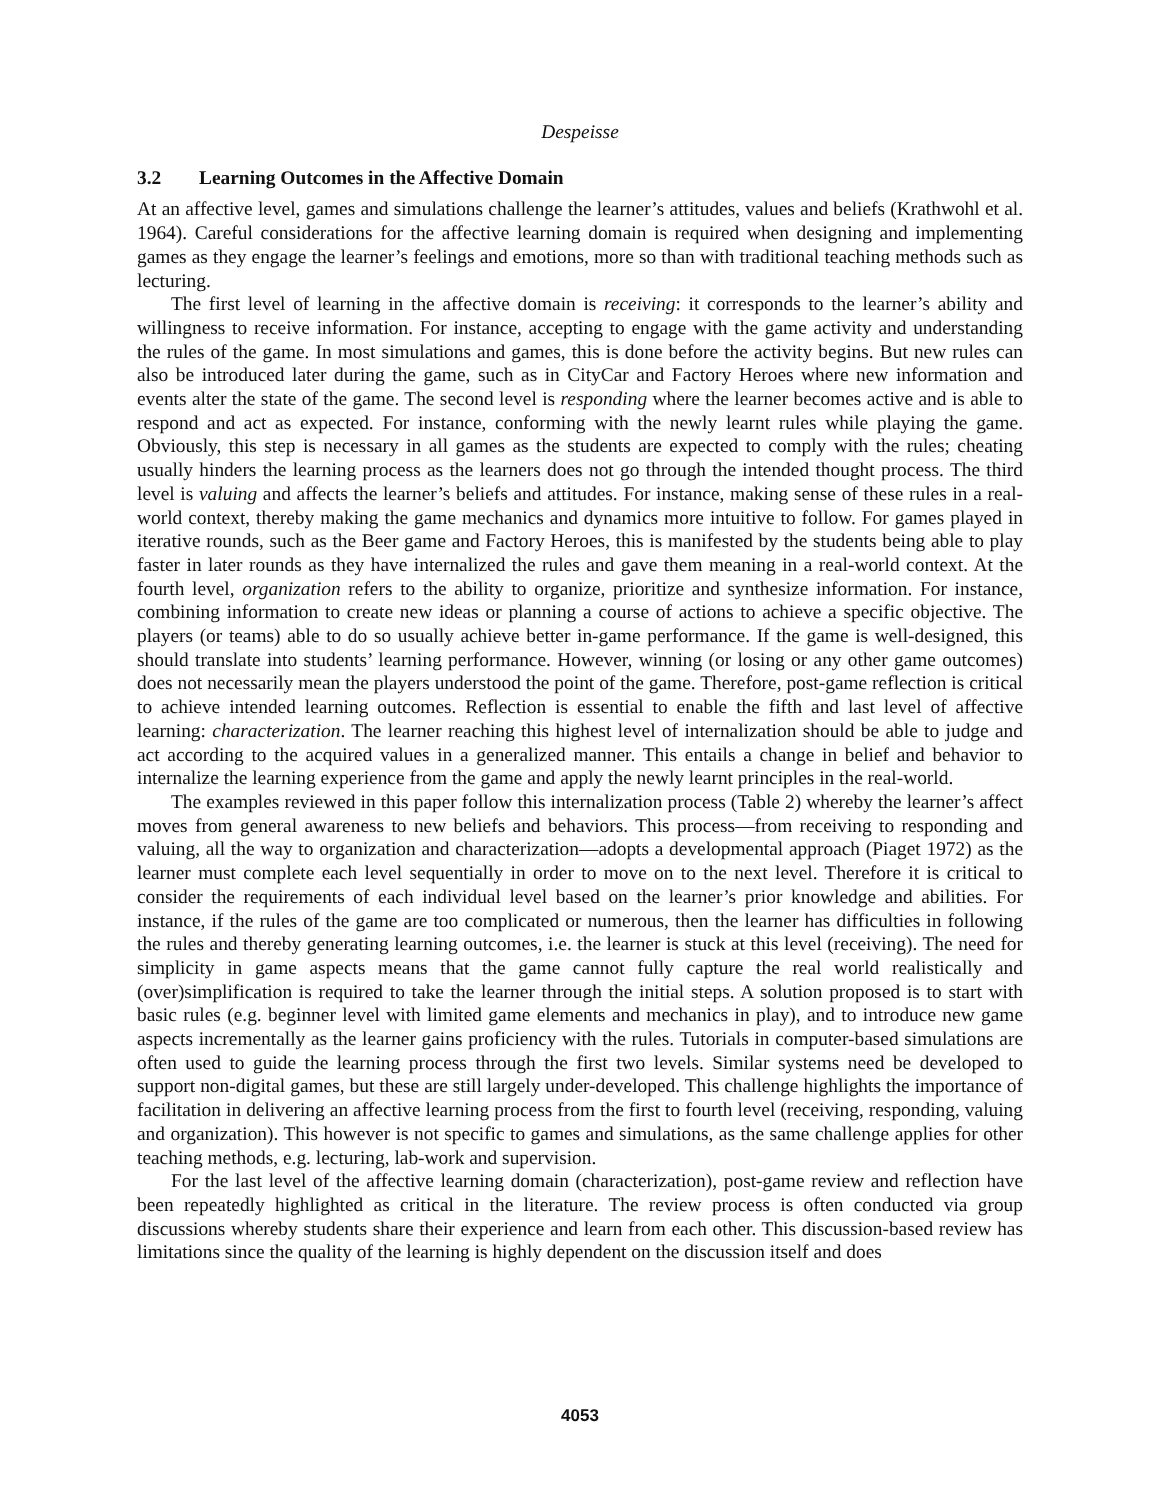Despeisse
3.2 Learning Outcomes in the Affective Domain
At an affective level, games and simulations challenge the learner’s attitudes, values and beliefs (Krathwohl et al. 1964). Careful considerations for the affective learning domain is required when designing and implementing games as they engage the learner’s feelings and emotions, more so than with traditional teaching methods such as lecturing.
The first level of learning in the affective domain is receiving: it corresponds to the learner’s ability and willingness to receive information. For instance, accepting to engage with the game activity and understanding the rules of the game. In most simulations and games, this is done before the activity begins. But new rules can also be introduced later during the game, such as in CityCar and Factory Heroes where new information and events alter the state of the game. The second level is responding where the learner becomes active and is able to respond and act as expected. For instance, conforming with the newly learnt rules while playing the game. Obviously, this step is necessary in all games as the students are expected to comply with the rules; cheating usually hinders the learning process as the learners does not go through the intended thought process. The third level is valuing and affects the learner’s beliefs and attitudes. For instance, making sense of these rules in a real-world context, thereby making the game mechanics and dynamics more intuitive to follow. For games played in iterative rounds, such as the Beer game and Factory Heroes, this is manifested by the students being able to play faster in later rounds as they have internalized the rules and gave them meaning in a real-world context. At the fourth level, organization refers to the ability to organize, prioritize and synthesize information. For instance, combining information to create new ideas or planning a course of actions to achieve a specific objective. The players (or teams) able to do so usually achieve better in-game performance. If the game is well-designed, this should translate into students’ learning performance. However, winning (or losing or any other game outcomes) does not necessarily mean the players understood the point of the game. Therefore, post-game reflection is critical to achieve intended learning outcomes. Reflection is essential to enable the fifth and last level of affective learning: characterization. The learner reaching this highest level of internalization should be able to judge and act according to the acquired values in a generalized manner. This entails a change in belief and behavior to internalize the learning experience from the game and apply the newly learnt principles in the real-world.
The examples reviewed in this paper follow this internalization process (Table 2) whereby the learner’s affect moves from general awareness to new beliefs and behaviors. This process—from receiving to responding and valuing, all the way to organization and characterization—adopts a developmental approach (Piaget 1972) as the learner must complete each level sequentially in order to move on to the next level. Therefore it is critical to consider the requirements of each individual level based on the learner’s prior knowledge and abilities. For instance, if the rules of the game are too complicated or numerous, then the learner has difficulties in following the rules and thereby generating learning outcomes, i.e. the learner is stuck at this level (receiving). The need for simplicity in game aspects means that the game cannot fully capture the real world realistically and (over)simplification is required to take the learner through the initial steps. A solution proposed is to start with basic rules (e.g. beginner level with limited game elements and mechanics in play), and to introduce new game aspects incrementally as the learner gains proficiency with the rules. Tutorials in computer-based simulations are often used to guide the learning process through the first two levels. Similar systems need be developed to support non-digital games, but these are still largely under-developed. This challenge highlights the importance of facilitation in delivering an affective learning process from the first to fourth level (receiving, responding, valuing and organization). This however is not specific to games and simulations, as the same challenge applies for other teaching methods, e.g. lecturing, lab-work and supervision.
For the last level of the affective learning domain (characterization), post-game review and reflection have been repeatedly highlighted as critical in the literature. The review process is often conducted via group discussions whereby students share their experience and learn from each other. This discussion-based review has limitations since the quality of the learning is highly dependent on the discussion itself and does
4053